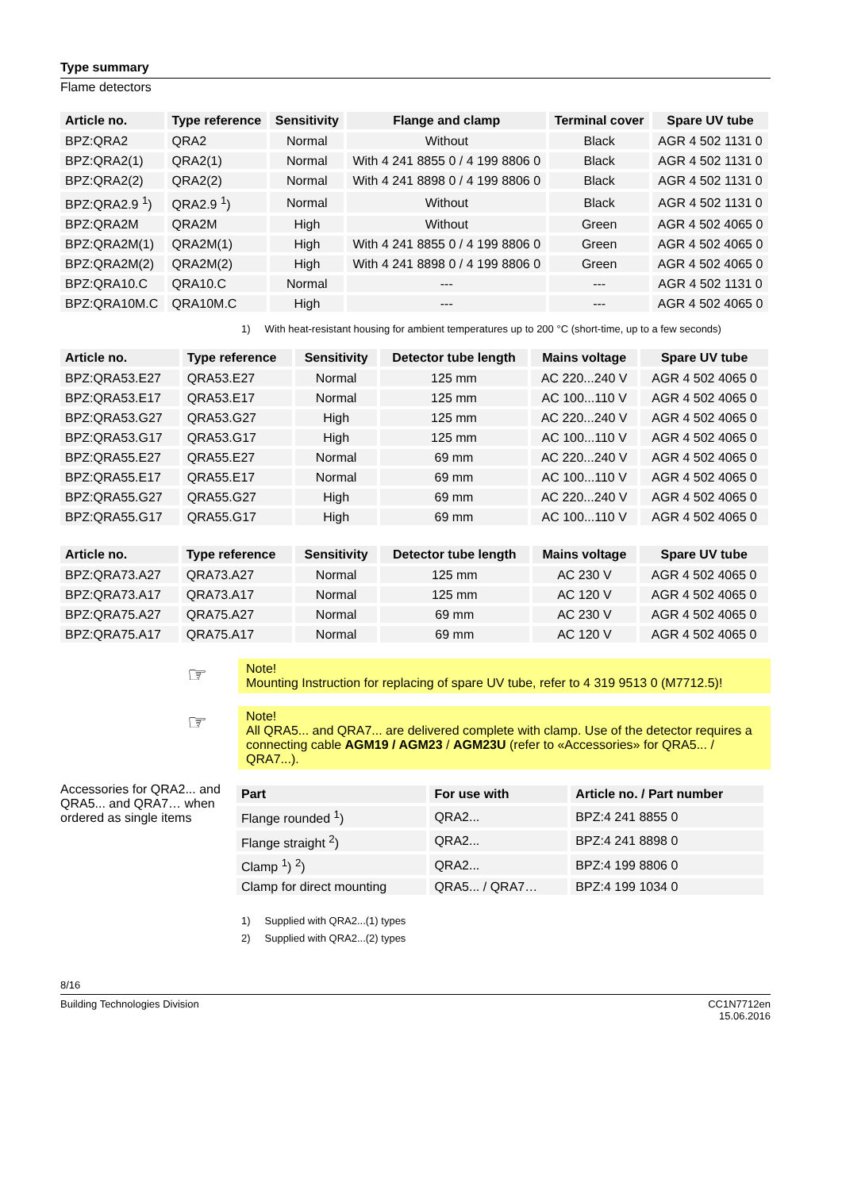Type summary
Flame detectors
| Article no. | Type reference | Sensitivity | Flange and clamp | Terminal cover | Spare UV tube |
| --- | --- | --- | --- | --- | --- |
| BPZ:QRA2 | QRA2 | Normal | Without | Black | AGR 4 502 1131 0 |
| BPZ:QRA2(1) | QRA2(1) | Normal | With 4 241 8855 0 / 4 199 8806 0 | Black | AGR 4 502 1131 0 |
| BPZ:QRA2(2) | QRA2(2) | Normal | With 4 241 8898 0 / 4 199 8806 0 | Black | AGR 4 502 1131 0 |
| BPZ:QRA2.9 <sup>1</sup>) | QRA2.9 <sup>1</sup>) | Normal | Without | Black | AGR 4 502 1131 0 |
| BPZ:QRA2M | QRA2M | High | Without | Green | AGR 4 502 4065 0 |
| BPZ:QRA2M(1) | QRA2M(1) | High | With 4 241 8855 0 / 4 199 8806 0 | Green | AGR 4 502 4065 0 |
| BPZ:QRA2M(2) | QRA2M(2) | High | With 4 241 8898 0 / 4 199 8806 0 | Green | AGR 4 502 4065 0 |
| BPZ:QRA10.C | QRA10.C | Normal | --- | --- | AGR 4 502 1131 0 |
| BPZ:QRA10M.C | QRA10M.C | High | --- | --- | AGR 4 502 4065 0 |
1) With heat-resistant housing for ambient temperatures up to 200 °C (short-time, up to a few seconds)
| Article no. | Type reference | Sensitivity | Detector tube length | Mains voltage | Spare UV tube |
| --- | --- | --- | --- | --- | --- |
| BPZ:QRA53.E27 | QRA53.E27 | Normal | 125 mm | AC 220...240 V | AGR 4 502 4065 0 |
| BPZ:QRA53.E17 | QRA53.E17 | Normal | 125 mm | AC 100...110 V | AGR 4 502 4065 0 |
| BPZ:QRA53.G27 | QRA53.G27 | High | 125 mm | AC 220...240 V | AGR 4 502 4065 0 |
| BPZ:QRA53.G17 | QRA53.G17 | High | 125 mm | AC 100...110 V | AGR 4 502 4065 0 |
| BPZ:QRA55.E27 | QRA55.E27 | Normal | 69 mm | AC 220...240 V | AGR 4 502 4065 0 |
| BPZ:QRA55.E17 | QRA55.E17 | Normal | 69 mm | AC 100...110 V | AGR 4 502 4065 0 |
| BPZ:QRA55.G27 | QRA55.G27 | High | 69 mm | AC 220...240 V | AGR 4 502 4065 0 |
| BPZ:QRA55.G17 | QRA55.G17 | High | 69 mm | AC 100...110 V | AGR 4 502 4065 0 |
| Article no. | Type reference | Sensitivity | Detector tube length | Mains voltage | Spare UV tube |
| --- | --- | --- | --- | --- | --- |
| BPZ:QRA73.A27 | QRA73.A27 | Normal | 125 mm | AC 230 V | AGR 4 502 4065 0 |
| BPZ:QRA73.A17 | QRA73.A17 | Normal | 125 mm | AC 120 V | AGR 4 502 4065 0 |
| BPZ:QRA75.A27 | QRA75.A27 | Normal | 69 mm | AC 230 V | AGR 4 502 4065 0 |
| BPZ:QRA75.A17 | QRA75.A17 | Normal | 69 mm | AC 120 V | AGR 4 502 4065 0 |
☞
Note!
Mounting Instruction for replacing of spare UV tube, refer to 4 319 9513 0 (M7712.5)!
☞
Note!
All QRA5... and QRA7... are delivered complete with clamp. Use of the detector requires a connecting cable AGM19 / AGM23 / AGM23U (refer to «Accessories» for QRA5... / QRA7...).
Accessories for QRA2... and QRA5... and QRA7… when ordered as single items
| Part | For use with | Article no. / Part number |
| --- | --- | --- |
| Flange rounded <sup>1</sup>) | QRA2... | BPZ:4 241 8855 0 |
| Flange straight <sup>2</sup>) | QRA2... | BPZ:4 241 8898 0 |
| Clamp <sup>1</sup>) <sup>2</sup>) | QRA2... | BPZ:4 199 8806 0 |
| Clamp for direct mounting | QRA5... / QRA7… | BPZ:4 199 1034 0 |
1) Supplied with QRA2...(1) types
2) Supplied with QRA2...(2) types
8/16
Building Technologies Division CC1N7712en
15.06.2016